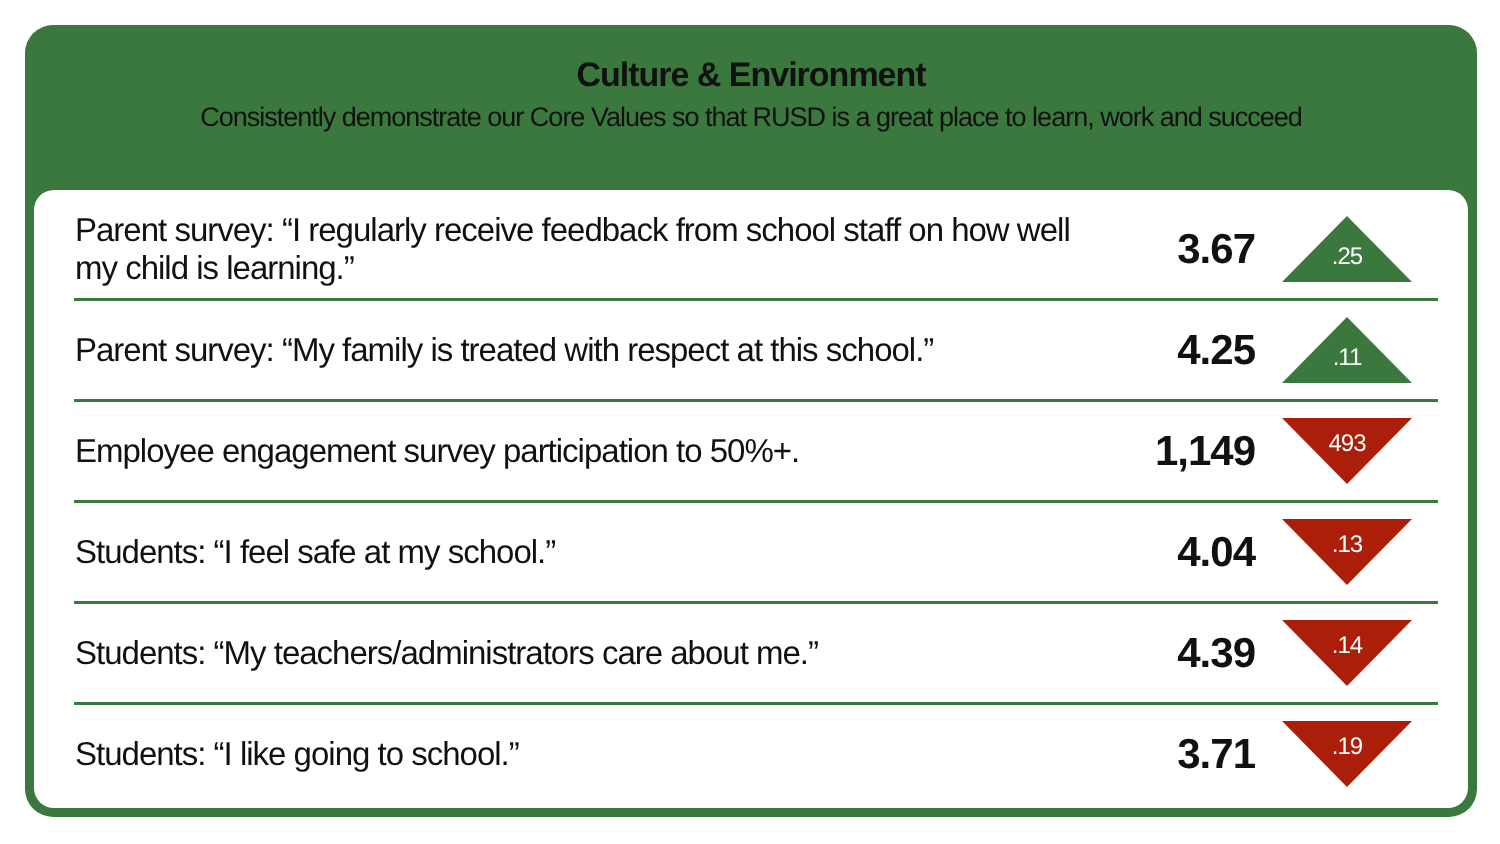Culture & Environment
Consistently demonstrate our Core Values so that RUSD is a great place to learn, work and succeed
| Parent survey: “I regularly receive feedback from school staff on how well my child is learning.” | 3.67 | .25 |
| Parent survey: “My family is treated with respect at this school.” | 4.25 | .11 |
| Employee engagement survey participation to 50%+. | 1,149 | 493 |
| Students: “I feel safe at my school.” | 4.04 | .13 |
| Students: “My teachers/administrators care about me.” | 4.39 | .14 |
| Students: “I like going to school.” | 3.71 | .19 |